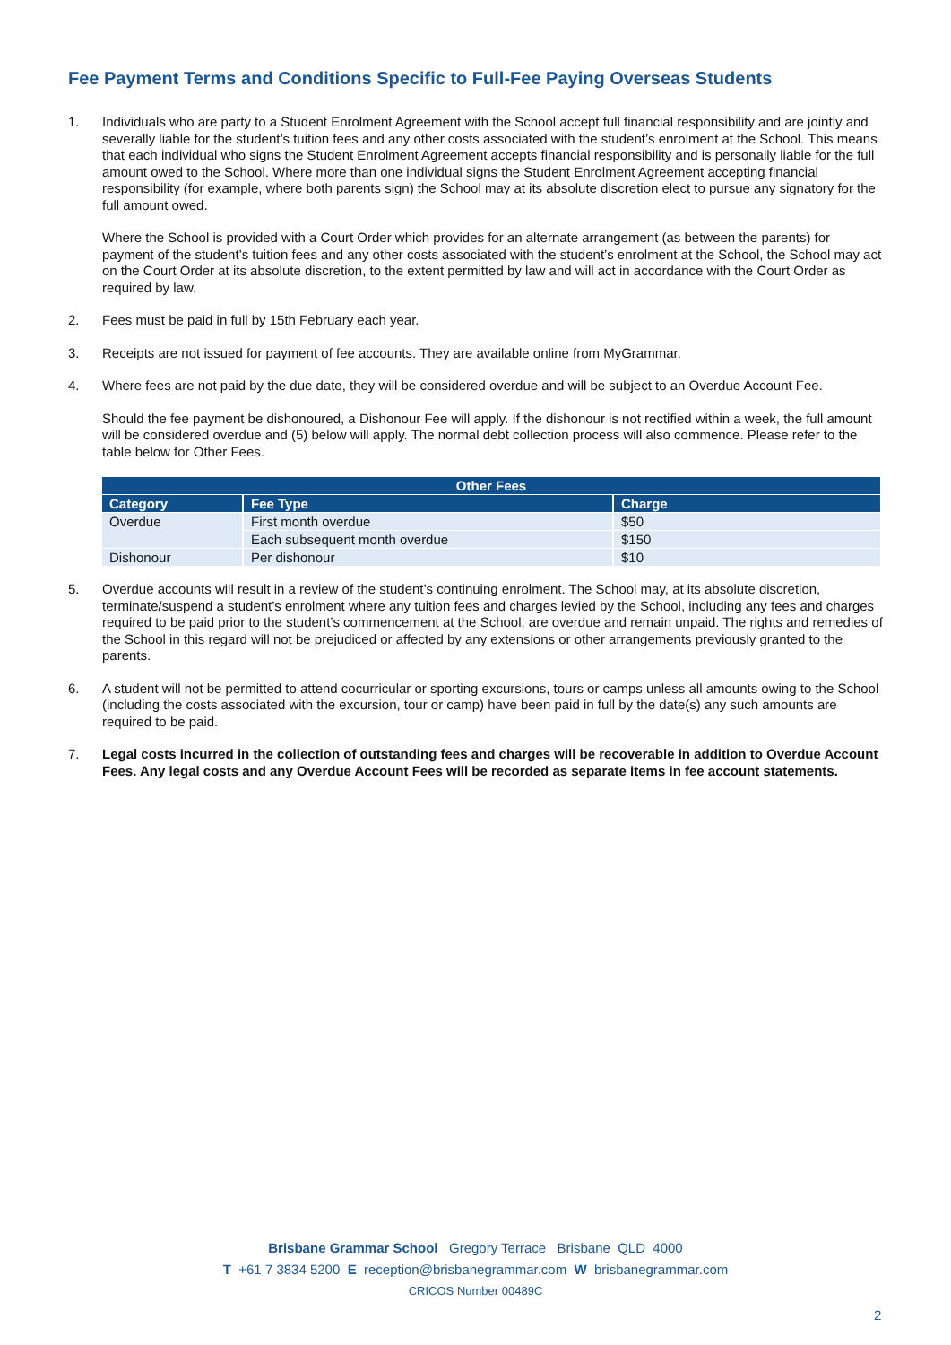Fee Payment Terms and Conditions Specific to Full-Fee Paying Overseas Students
1. Individuals who are party to a Student Enrolment Agreement with the School accept full financial responsibility and are jointly and severally liable for the student’s tuition fees and any other costs associated with the student’s enrolment at the School. This means that each individual who signs the Student Enrolment Agreement accepts financial responsibility and is personally liable for the full amount owed to the School. Where more than one individual signs the Student Enrolment Agreement accepting financial responsibility (for example, where both parents sign) the School may at its absolute discretion elect to pursue any signatory for the full amount owed.
Where the School is provided with a Court Order which provides for an alternate arrangement (as between the parents) for payment of the student’s tuition fees and any other costs associated with the student’s enrolment at the School, the School may act on the Court Order at its absolute discretion, to the extent permitted by law and will act in accordance with the Court Order as required by law.
2. Fees must be paid in full by 15th February each year.
3. Receipts are not issued for payment of fee accounts. They are available online from MyGrammar.
4. Where fees are not paid by the due date, they will be considered overdue and will be subject to an Overdue Account Fee.
Should the fee payment be dishonoured, a Dishonour Fee will apply. If the dishonour is not rectified within a week, the full amount will be considered overdue and (5) below will apply. The normal debt collection process will also commence. Please refer to the table below for Other Fees.
| Other Fees | | |
| --- | --- | --- |
| Category | Fee Type | Charge |
| Overdue | First month overdue | $50 |
| | Each subsequent month overdue | $150 |
| Dishonour | Per dishonour | $10 |
5. Overdue accounts will result in a review of the student’s continuing enrolment. The School may, at its absolute discretion, terminate/suspend a student’s enrolment where any tuition fees and charges levied by the School, including any fees and charges required to be paid prior to the student’s commencement at the School, are overdue and remain unpaid. The rights and remedies of the School in this regard will not be prejudiced or affected by any extensions or other arrangements previously granted to the parents.
6. A student will not be permitted to attend cocurricular or sporting excursions, tours or camps unless all amounts owing to the School (including the costs associated with the excursion, tour or camp) have been paid in full by the date(s) any such amounts are required to be paid.
7. Legal costs incurred in the collection of outstanding fees and charges will be recoverable in addition to Overdue Account Fees. Any legal costs and any Overdue Account Fees will be recorded as separate items in fee account statements.
Brisbane Grammar School Gregory Terrace Brisbane QLD 4000
T +61 7 3834 5200 E reception@brisbanegrammar.com W brisbanegrammar.com
CRICOS Number 00489C
2